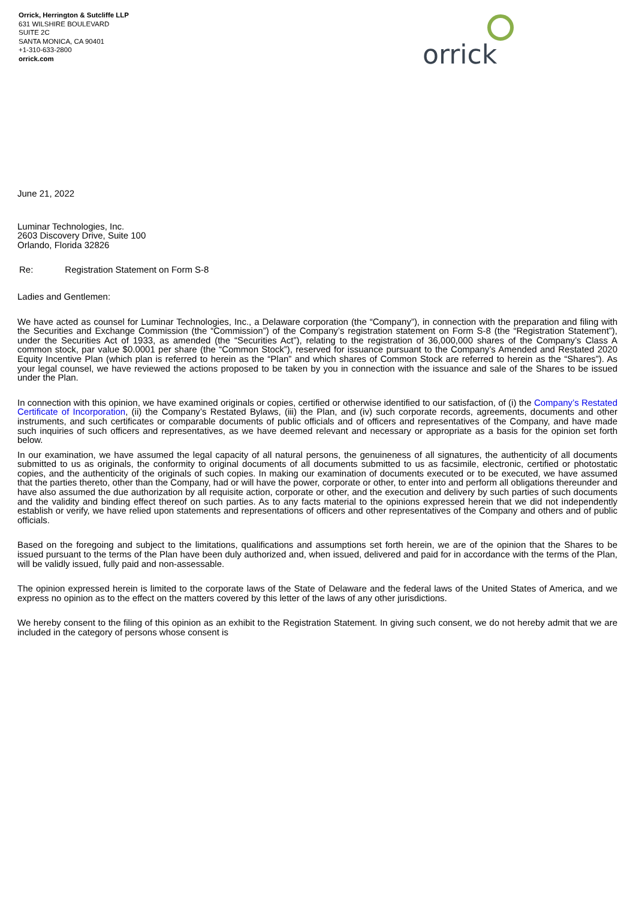Orrick, Herrington & Sutcliffe LLP
631 WILSHIRE BOULEVARD
SUITE 2C
SANTA MONICA, CA 90401
+1-310-633-2800
orrick.com
orrick
June 21, 2022
Luminar Technologies, Inc.
2603 Discovery Drive, Suite 100
Orlando, Florida 32826
Re: Registration Statement on Form S-8
Ladies and Gentlemen:
We have acted as counsel for Luminar Technologies, Inc., a Delaware corporation (the “Company”), in connection with the preparation and filing with the Securities and Exchange Commission (the “Commission”) of the Company’s registration statement on Form S-8 (the “Registration Statement”), under the Securities Act of 1933, as amended (the “Securities Act”), relating to the registration of 36,000,000 shares of the Company’s Class A common stock, par value $0.0001 per share (the “Common Stock”), reserved for issuance pursuant to the Company’s Amended and Restated 2020 Equity Incentive Plan (which plan is referred to herein as the “Plan” and which shares of Common Stock are referred to herein as the “Shares”). As your legal counsel, we have reviewed the actions proposed to be taken by you in connection with the issuance and sale of the Shares to be issued under the Plan.
In connection with this opinion, we have examined originals or copies, certified or otherwise identified to our satisfaction, of (i) the Company’s Restated Certificate of Incorporation, (ii) the Company’s Restated Bylaws, (iii) the Plan, and (iv) such corporate records, agreements, documents and other instruments, and such certificates or comparable documents of public officials and of officers and representatives of the Company, and have made such inquiries of such officers and representatives, as we have deemed relevant and necessary or appropriate as a basis for the opinion set forth below.
In our examination, we have assumed the legal capacity of all natural persons, the genuineness of all signatures, the authenticity of all documents submitted to us as originals, the conformity to original documents of all documents submitted to us as facsimile, electronic, certified or photostatic copies, and the authenticity of the originals of such copies. In making our examination of documents executed or to be executed, we have assumed that the parties thereto, other than the Company, had or will have the power, corporate or other, to enter into and perform all obligations thereunder and have also assumed the due authorization by all requisite action, corporate or other, and the execution and delivery by such parties of such documents and the validity and binding effect thereof on such parties. As to any facts material to the opinions expressed herein that we did not independently establish or verify, we have relied upon statements and representations of officers and other representatives of the Company and others and of public officials.
Based on the foregoing and subject to the limitations, qualifications and assumptions set forth herein, we are of the opinion that the Shares to be issued pursuant to the terms of the Plan have been duly authorized and, when issued, delivered and paid for in accordance with the terms of the Plan, will be validly issued, fully paid and non-assessable.
The opinion expressed herein is limited to the corporate laws of the State of Delaware and the federal laws of the United States of America, and we express no opinion as to the effect on the matters covered by this letter of the laws of any other jurisdictions.
We hereby consent to the filing of this opinion as an exhibit to the Registration Statement. In giving such consent, we do not hereby admit that we are included in the category of persons whose consent is